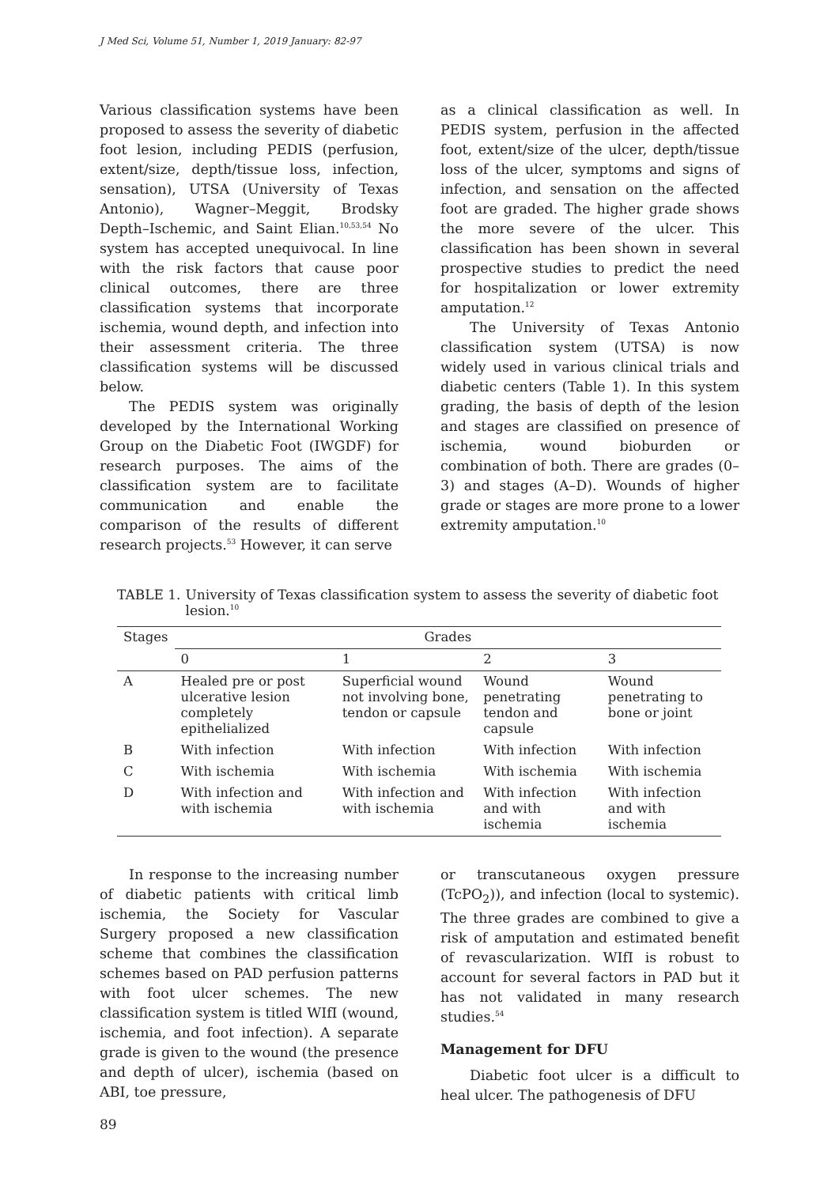J Med Sci, Volume 51, Number 1, 2019 January: 82-97
Various classification systems have been proposed to assess the severity of diabetic foot lesion, including PEDIS (perfusion, extent/size, depth/tissue loss, infection, sensation), UTSA (University of Texas Antonio), Wagner–Meggit, Brodsky Depth–Ischemic, and Saint Elian.<sup>10,53,54</sup> No system has accepted unequivocal. In line with the risk factors that cause poor clinical outcomes, there are three classification systems that incorporate ischemia, wound depth, and infection into their assessment criteria. The three classification systems will be discussed below.
The PEDIS system was originally developed by the International Working Group on the Diabetic Foot (IWGDF) for research purposes. The aims of the classification system are to facilitate communication and enable the comparison of the results of different research projects.<sup>53</sup> However, it can serve
as a clinical classification as well. In PEDIS system, perfusion in the affected foot, extent/size of the ulcer, depth/tissue loss of the ulcer, symptoms and signs of infection, and sensation on the affected foot are graded. The higher grade shows the more severe of the ulcer. This classification has been shown in several prospective studies to predict the need for hospitalization or lower extremity amputation.<sup>12</sup>
The University of Texas Antonio classification system (UTSA) is now widely used in various clinical trials and diabetic centers (Table 1). In this system grading, the basis of depth of the lesion and stages are classified on presence of ischemia, wound bioburden or combination of both. There are grades (0–3) and stages (A–D). Wounds of higher grade or stages are more prone to a lower extremity amputation.<sup>10</sup>
TABLE 1. University of Texas classification system to assess the severity of diabetic foot lesion.<sup>10</sup>
| Stages | Grades | | | |
| --- | --- | --- | --- | --- |
| | 0 | 1 | 2 | 3 |
| A | Healed pre or post ulcerative lesion completely epithelialized | Superficial wound not involving bone, tendon or capsule | Wound penetrating tendon and capsule | Wound penetrating to bone or joint |
| B | With infection | With infection | With infection | With infection |
| C | With ischemia | With ischemia | With ischemia | With ischemia |
| D | With infection and with ischemia | With infection and with ischemia | With infection and with ischemia | With infection and with ischemia |
In response to the increasing number of diabetic patients with critical limb ischemia, the Society for Vascular Surgery proposed a new classification scheme that combines the classification schemes based on PAD perfusion patterns with foot ulcer schemes. The new classification system is titled WIfI (wound, ischemia, and foot infection). A separate grade is given to the wound (the presence and depth of ulcer), ischemia (based on ABI, toe pressure,
or transcutaneous oxygen pressure (TcPO<sub>2</sub>)), and infection (local to systemic). The three grades are combined to give a risk of amputation and estimated benefit of revascularization. WIfI is robust to account for several factors in PAD but it has not validated in many research studies.<sup>54</sup>
Management for DFU
Diabetic foot ulcer is a difficult to heal ulcer. The pathogenesis of DFU
89